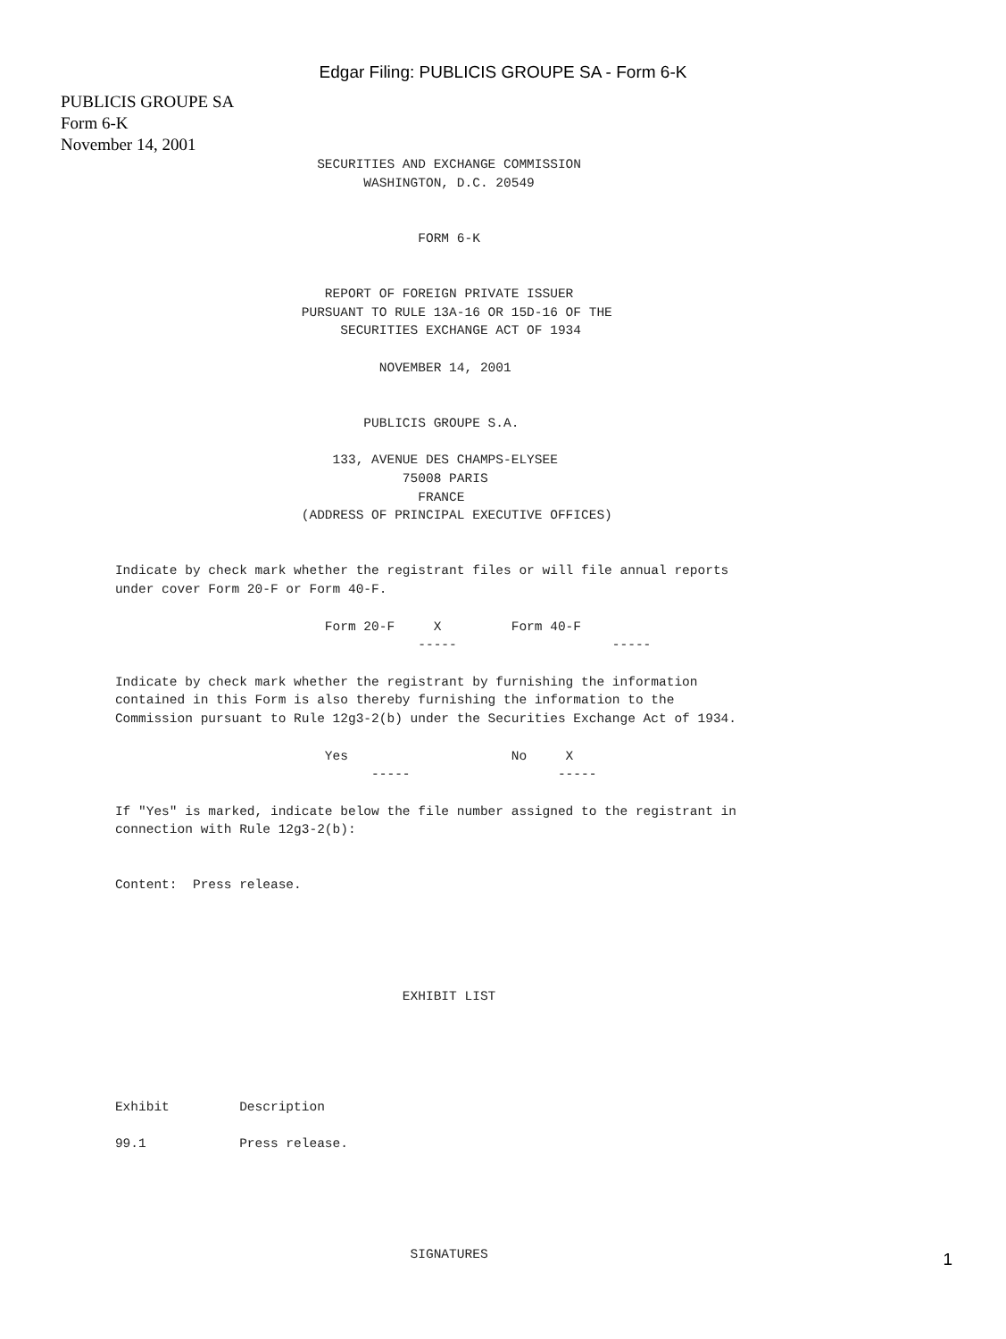Edgar Filing: PUBLICIS GROUPE SA - Form 6-K
PUBLICIS GROUPE SA
Form 6-K
November 14, 2001
                                 SECURITIES AND EXCHANGE COMMISSION
                                       WASHINGTON, D.C. 20549


                                              FORM 6-K


                                  REPORT OF FOREIGN PRIVATE ISSUER
                               PURSUANT TO RULE 13A-16 OR 15D-16 OF THE
                                    SECURITIES EXCHANGE ACT OF 1934

                                         NOVEMBER 14, 2001


                                       PUBLICIS GROUPE S.A.

                                   133, AVENUE DES CHAMPS-ELYSEE
                                            75008 PARIS
                                              FRANCE
                               (ADDRESS OF PRINCIPAL EXECUTIVE OFFICES)


       Indicate by check mark whether the registrant files or will file annual reports
       under cover Form 20-F or Form 40-F.

                                  Form 20-F     X         Form 40-F
                                              -----                    -----

       Indicate by check mark whether the registrant by furnishing the information
       contained in this Form is also thereby furnishing the information to the
       Commission pursuant to Rule 12g3-2(b) under the Securities Exchange Act of 1934.

                                  Yes                     No     X
                                        -----                   -----

       If "Yes" is marked, indicate below the file number assigned to the registrant in
       connection with Rule 12g3-2(b):


       Content:  Press release.





                                            EXHIBIT LIST





       Exhibit         Description

       99.1            Press release.





                                             SIGNATURES
1